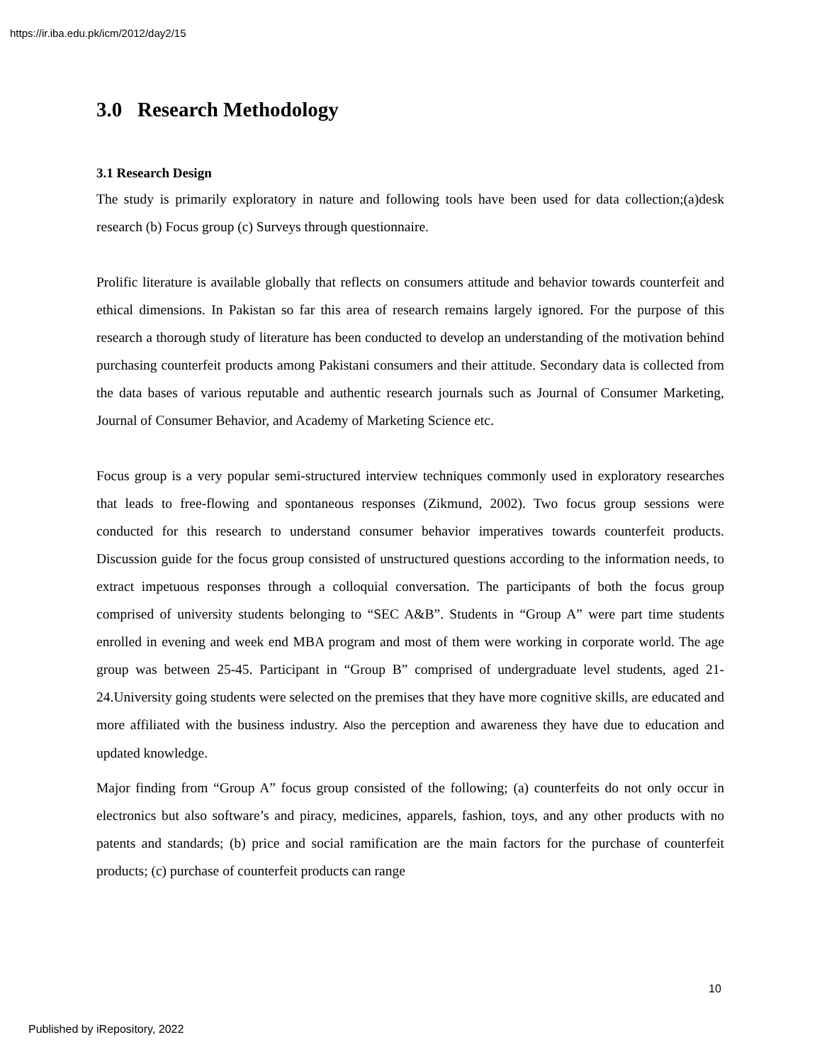https://ir.iba.edu.pk/icm/2012/day2/15
3.0 Research Methodology
3.1 Research Design
The study is primarily exploratory in nature and following tools have been used for data collection;(a)desk research (b) Focus group (c) Surveys through questionnaire.
Prolific literature is available globally that reflects on consumers attitude and behavior towards counterfeit and ethical dimensions. In Pakistan so far this area of research remains largely ignored. For the purpose of this research a thorough study of literature has been conducted to develop an understanding of the motivation behind purchasing counterfeit products among Pakistani consumers and their attitude. Secondary data is collected from the data bases of various reputable and authentic research journals such as Journal of Consumer Marketing, Journal of Consumer Behavior, and Academy of Marketing Science etc.
Focus group is a very popular semi-structured interview techniques commonly used in exploratory researches that leads to free-flowing and spontaneous responses (Zikmund, 2002). Two focus group sessions were conducted for this research to understand consumer behavior imperatives towards counterfeit products. Discussion guide for the focus group consisted of unstructured questions according to the information needs, to extract impetuous responses through a colloquial conversation. The participants of both the focus group comprised of university students belonging to “SEC A&B”. Students in “Group A” were part time students enrolled in evening and week end MBA program and most of them were working in corporate world. The age group was between 25-45. Participant in “Group B” comprised of undergraduate level students, aged 21-24.University going students were selected on the premises that they have more cognitive skills, are educated and more affiliated with the business industry. Also the perception and awareness they have due to education and updated knowledge.
Major finding from “Group A” focus group consisted of the following; (a) counterfeits do not only occur in electronics but also software’s and piracy, medicines, apparels, fashion, toys, and any other products with no patents and standards; (b) price and social ramification are the main factors for the purchase of counterfeit products; (c) purchase of counterfeit products can range
10
Published by iRepository, 2022